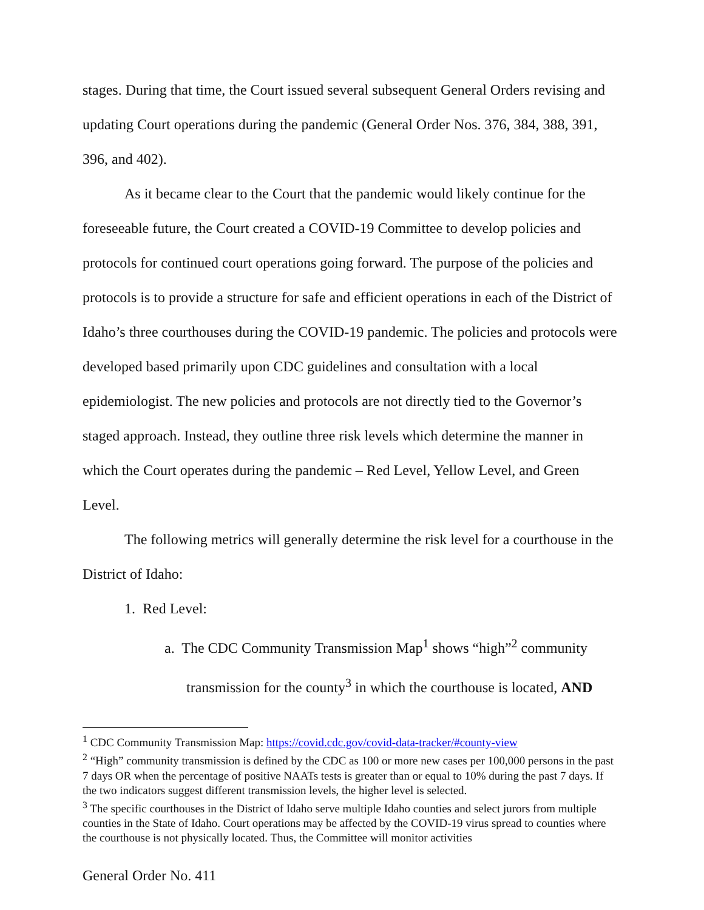stages. During that time, the Court issued several subsequent General Orders revising and updating Court operations during the pandemic (General Order Nos. 376, 384, 388, 391, 396, and 402).
As it became clear to the Court that the pandemic would likely continue for the foreseeable future, the Court created a COVID-19 Committee to develop policies and protocols for continued court operations going forward. The purpose of the policies and protocols is to provide a structure for safe and efficient operations in each of the District of Idaho’s three courthouses during the COVID-19 pandemic. The policies and protocols were developed based primarily upon CDC guidelines and consultation with a local epidemiologist. The new policies and protocols are not directly tied to the Governor’s staged approach. Instead, they outline three risk levels which determine the manner in which the Court operates during the pandemic – Red Level, Yellow Level, and Green Level.
The following metrics will generally determine the risk level for a courthouse in the District of Idaho:
1. Red Level:
a. The CDC Community Transmission Map<sup>1</sup> shows “high”<sup>2</sup> community
transmission for the county<sup>3</sup> in which the courthouse is located, AND
<sup>1</sup> CDC Community Transmission Map: https://covid.cdc.gov/covid-data-tracker/#county-view
<sup>2</sup> “High” community transmission is defined by the CDC as 100 or more new cases per 100,000 persons in the past 7 days OR when the percentage of positive NAATs tests is greater than or equal to 10% during the past 7 days. If the two indicators suggest different transmission levels, the higher level is selected.
<sup>3</sup> The specific courthouses in the District of Idaho serve multiple Idaho counties and select jurors from multiple counties in the State of Idaho. Court operations may be affected by the COVID-19 virus spread to counties where the courthouse is not physically located. Thus, the Committee will monitor activities
General Order No. 411